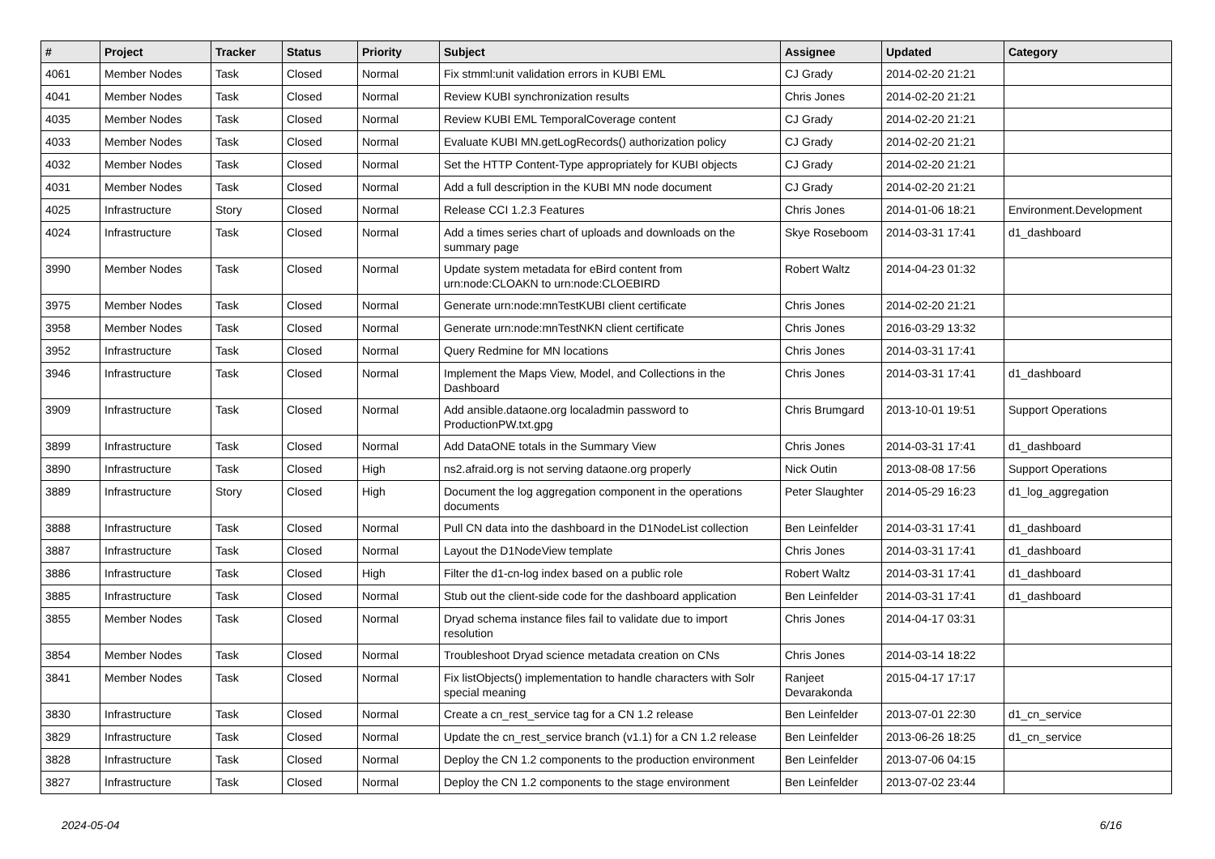| # | Project | Tracker | Status | Priority | Subject | Assignee | Updated | Category |
| --- | --- | --- | --- | --- | --- | --- | --- | --- |
| 4061 | Member Nodes | Task | Closed | Normal | Fix stmml:unit validation errors in KUBI EML | CJ Grady | 2014-02-20 21:21 | |
| 4041 | Member Nodes | Task | Closed | Normal | Review KUBI synchronization results | Chris Jones | 2014-02-20 21:21 | |
| 4035 | Member Nodes | Task | Closed | Normal | Review KUBI EML TemporalCoverage content | CJ Grady | 2014-02-20 21:21 | |
| 4033 | Member Nodes | Task | Closed | Normal | Evaluate KUBI MN.getLogRecords() authorization policy | CJ Grady | 2014-02-20 21:21 | |
| 4032 | Member Nodes | Task | Closed | Normal | Set the HTTP Content-Type appropriately for KUBI objects | CJ Grady | 2014-02-20 21:21 | |
| 4031 | Member Nodes | Task | Closed | Normal | Add a full description in the KUBI MN node document | CJ Grady | 2014-02-20 21:21 | |
| 4025 | Infrastructure | Story | Closed | Normal | Release CCI 1.2.3 Features | Chris Jones | 2014-01-06 18:21 | Environment.Development |
| 4024 | Infrastructure | Task | Closed | Normal | Add a times series chart of uploads and downloads on the summary page | Skye Roseboom | 2014-03-31 17:41 | d1_dashboard |
| 3990 | Member Nodes | Task | Closed | Normal | Update system metadata for eBird content from urn:node:CLOAKN to urn:node:CLOEBIRD | Robert Waltz | 2014-04-23 01:32 | |
| 3975 | Member Nodes | Task | Closed | Normal | Generate urn:node:mnTestKUBI client certificate | Chris Jones | 2014-02-20 21:21 | |
| 3958 | Member Nodes | Task | Closed | Normal | Generate urn:node:mnTestNKN client certificate | Chris Jones | 2016-03-29 13:32 | |
| 3952 | Infrastructure | Task | Closed | Normal | Query Redmine for MN locations | Chris Jones | 2014-03-31 17:41 | |
| 3946 | Infrastructure | Task | Closed | Normal | Implement the Maps View, Model, and Collections in the Dashboard | Chris Jones | 2014-03-31 17:41 | d1_dashboard |
| 3909 | Infrastructure | Task | Closed | Normal | Add ansible.dataone.org localadmin password to ProductionPW.txt.gpg | Chris Brumgard | 2013-10-01 19:51 | Support Operations |
| 3899 | Infrastructure | Task | Closed | Normal | Add DataONE totals in the Summary View | Chris Jones | 2014-03-31 17:41 | d1_dashboard |
| 3890 | Infrastructure | Task | Closed | High | ns2.afraid.org is not serving dataone.org properly | Nick Outin | 2013-08-08 17:56 | Support Operations |
| 3889 | Infrastructure | Story | Closed | High | Document the log aggregation component in the operations documents | Peter Slaughter | 2014-05-29 16:23 | d1_log_aggregation |
| 3888 | Infrastructure | Task | Closed | Normal | Pull CN data into the dashboard in the D1NodeList collection | Ben Leinfelder | 2014-03-31 17:41 | d1_dashboard |
| 3887 | Infrastructure | Task | Closed | Normal | Layout the D1NodeView template | Chris Jones | 2014-03-31 17:41 | d1_dashboard |
| 3886 | Infrastructure | Task | Closed | High | Filter the d1-cn-log index based on a public role | Robert Waltz | 2014-03-31 17:41 | d1_dashboard |
| 3885 | Infrastructure | Task | Closed | Normal | Stub out the client-side code for the dashboard application | Ben Leinfelder | 2014-03-31 17:41 | d1_dashboard |
| 3855 | Member Nodes | Task | Closed | Normal | Dryad schema instance files fail to validate due to import resolution | Chris Jones | 2014-04-17 03:31 | |
| 3854 | Member Nodes | Task | Closed | Normal | Troubleshoot Dryad science metadata creation on CNs | Chris Jones | 2014-03-14 18:22 | |
| 3841 | Member Nodes | Task | Closed | Normal | Fix listObjects() implementation to handle characters with Solr special meaning | Ranjeet Devarakonda | 2015-04-17 17:17 | |
| 3830 | Infrastructure | Task | Closed | Normal | Create a cn_rest_service tag for a CN 1.2 release | Ben Leinfelder | 2013-07-01 22:30 | d1_cn_service |
| 3829 | Infrastructure | Task | Closed | Normal | Update the cn_rest_service branch (v1.1) for a CN 1.2 release | Ben Leinfelder | 2013-06-26 18:25 | d1_cn_service |
| 3828 | Infrastructure | Task | Closed | Normal | Deploy the CN 1.2 components to the production environment | Ben Leinfelder | 2013-07-06 04:15 | |
| 3827 | Infrastructure | Task | Closed | Normal | Deploy the CN 1.2 components to the stage environment | Ben Leinfelder | 2013-07-02 23:44 | |
2024-05-04 6/16